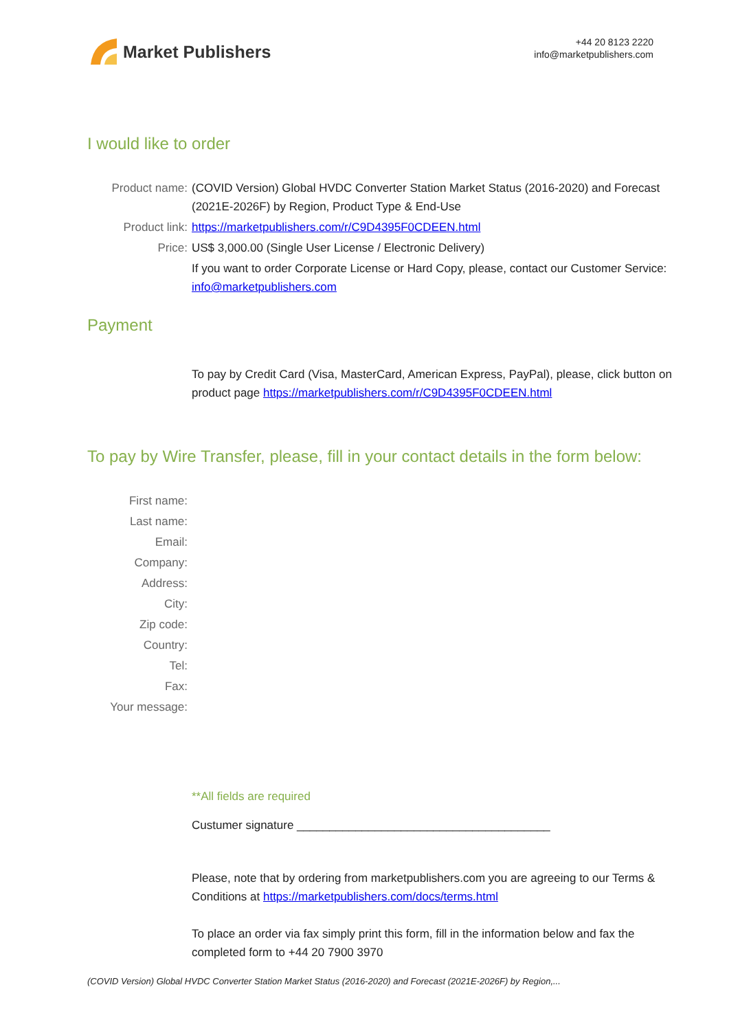Market Publishers
+44 20 8123 2220
info@marketpublishers.com
I would like to order
Product name: (COVID Version) Global HVDC Converter Station Market Status (2016-2020) and Forecast (2021E-2026F) by Region, Product Type & End-Use
Product link: https://marketpublishers.com/r/C9D4395F0CDEEN.html
Price: US$ 3,000.00 (Single User License / Electronic Delivery)
If you want to order Corporate License or Hard Copy, please, contact our Customer Service:
info@marketpublishers.com
Payment
To pay by Credit Card (Visa, MasterCard, American Express, PayPal), please, click button on product page https://marketpublishers.com/r/C9D4395F0CDEEN.html
To pay by Wire Transfer, please, fill in your contact details in the form below:
First name:
Last name:
Email:
Company:
Address:
City:
Zip code:
Country:
Tel:
Fax:
Your message:
**All fields are required
Custumer signature _______________________________________
Please, note that by ordering from marketpublishers.com you are agreeing to our Terms & Conditions at https://marketpublishers.com/docs/terms.html
To place an order via fax simply print this form, fill in the information below and fax the completed form to +44 20 7900 3970
(COVID Version) Global HVDC Converter Station Market Status (2016-2020) and Forecast (2021E-2026F) by Region,...